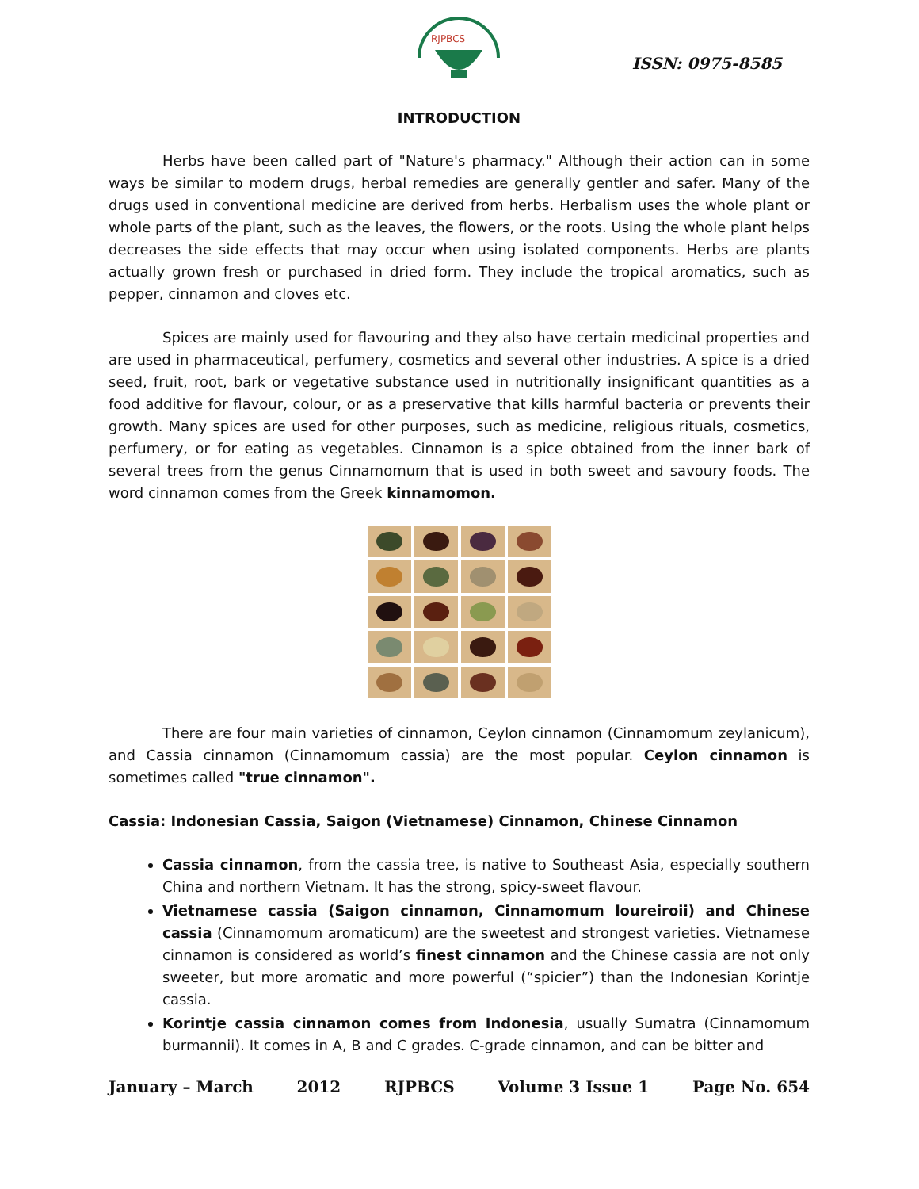RJPBCS
ISSN: 0975-8585
INTRODUCTION
Herbs have been called part of "Nature's pharmacy." Although their action can in some ways be similar to modern drugs, herbal remedies are generally gentler and safer. Many of the drugs used in conventional medicine are derived from herbs. Herbalism uses the whole plant or whole parts of the plant, such as the leaves, the flowers, or the roots. Using the whole plant helps decreases the side effects that may occur when using isolated components. Herbs are plants actually grown fresh or purchased in dried form. They include the tropical aromatics, such as pepper, cinnamon and cloves etc.
Spices are mainly used for flavouring and they also have certain medicinal properties and are used in pharmaceutical, perfumery, cosmetics and several other industries. A spice is a dried seed, fruit, root, bark or vegetative substance used in nutritionally insignificant quantities as a food additive for flavour, colour, or as a preservative that kills harmful bacteria or prevents their growth. Many spices are used for other purposes, such as medicine, religious rituals, cosmetics, perfumery, or for eating as vegetables. Cinnamon is a spice obtained from the inner bark of several trees from the genus Cinnamomum that is used in both sweet and savoury foods. The word cinnamon comes from the Greek kinnamomon.
There are four main varieties of cinnamon, Ceylon cinnamon (Cinnamomum zeylanicum), and Cassia cinnamon (Cinnamomum cassia) are the most popular. Ceylon cinnamon is sometimes called "true cinnamon".
Cassia: Indonesian Cassia, Saigon (Vietnamese) Cinnamon, Chinese Cinnamon
Cassia cinnamon, from the cassia tree, is native to Southeast Asia, especially southern China and northern Vietnam. It has the strong, spicy-sweet flavour.
Vietnamese cassia (Saigon cinnamon, Cinnamomum loureiroii) and Chinese cassia (Cinnamomum aromaticum) are the sweetest and strongest varieties. Vietnamese cinnamon is considered as world’s finest cinnamon and the Chinese cassia are not only sweeter, but more aromatic and more powerful (“spicier”) than the Indonesian Korintje cassia.
Korintje cassia cinnamon comes from Indonesia, usually Sumatra (Cinnamomum burmannii). It comes in A, B and C grades. C-grade cinnamon, and can be bitter and
January – March 2012 RJPBCS Volume 3 Issue 1 Page No. 654